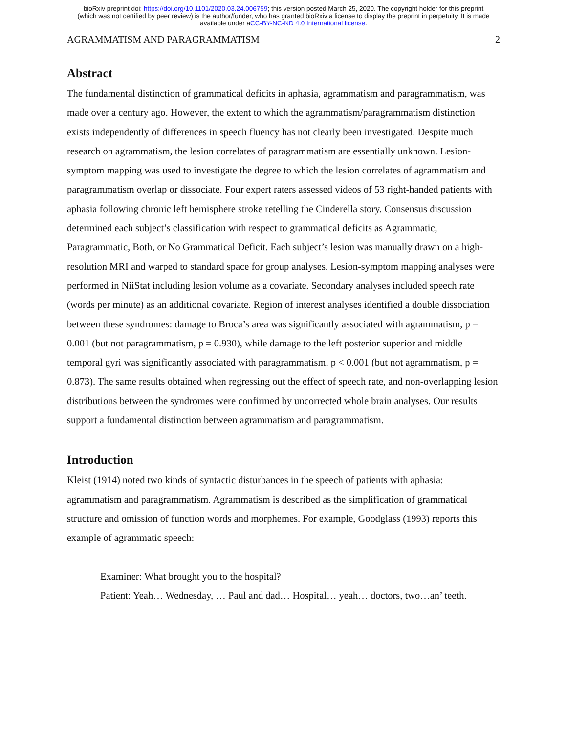bioRxiv preprint doi: https://doi.org/10.1101/2020.03.24.006759; this version posted March 25, 2020. The copyright holder for this preprint
(which was not certified by peer review) is the author/funder, who has granted bioRxiv a license to display the preprint in perpetuity. It is made
available under aCC-BY-NC-ND 4.0 International license.
AGRAMMATISM AND PARAGRAMMATISM 2
Abstract
The fundamental distinction of grammatical deficits in aphasia, agrammatism and paragrammatism, was made over a century ago. However, the extent to which the agrammatism/paragrammatism distinction exists independently of differences in speech fluency has not clearly been investigated. Despite much research on agrammatism, the lesion correlates of paragrammatism are essentially unknown. Lesion-symptom mapping was used to investigate the degree to which the lesion correlates of agrammatism and paragrammatism overlap or dissociate. Four expert raters assessed videos of 53 right-handed patients with aphasia following chronic left hemisphere stroke retelling the Cinderella story. Consensus discussion determined each subject’s classification with respect to grammatical deficits as Agrammatic, Paragrammatic, Both, or No Grammatical Deficit. Each subject’s lesion was manually drawn on a high-resolution MRI and warped to standard space for group analyses. Lesion-symptom mapping analyses were performed in NiiStat including lesion volume as a covariate. Secondary analyses included speech rate (words per minute) as an additional covariate. Region of interest analyses identified a double dissociation between these syndromes: damage to Broca’s area was significantly associated with agrammatism, p = 0.001 (but not paragrammatism, p = 0.930), while damage to the left posterior superior and middle temporal gyri was significantly associated with paragrammatism, p < 0.001 (but not agrammatism, p = 0.873). The same results obtained when regressing out the effect of speech rate, and non-overlapping lesion distributions between the syndromes were confirmed by uncorrected whole brain analyses. Our results support a fundamental distinction between agrammatism and paragrammatism.
Introduction
Kleist (1914) noted two kinds of syntactic disturbances in the speech of patients with aphasia: agrammatism and paragrammatism. Agrammatism is described as the simplification of grammatical structure and omission of function words and morphemes. For example, Goodglass (1993) reports this example of agrammatic speech:
Examiner: What brought you to the hospital?
Patient: Yeah… Wednesday, … Paul and dad… Hospital… yeah… doctors, two…an’ teeth.